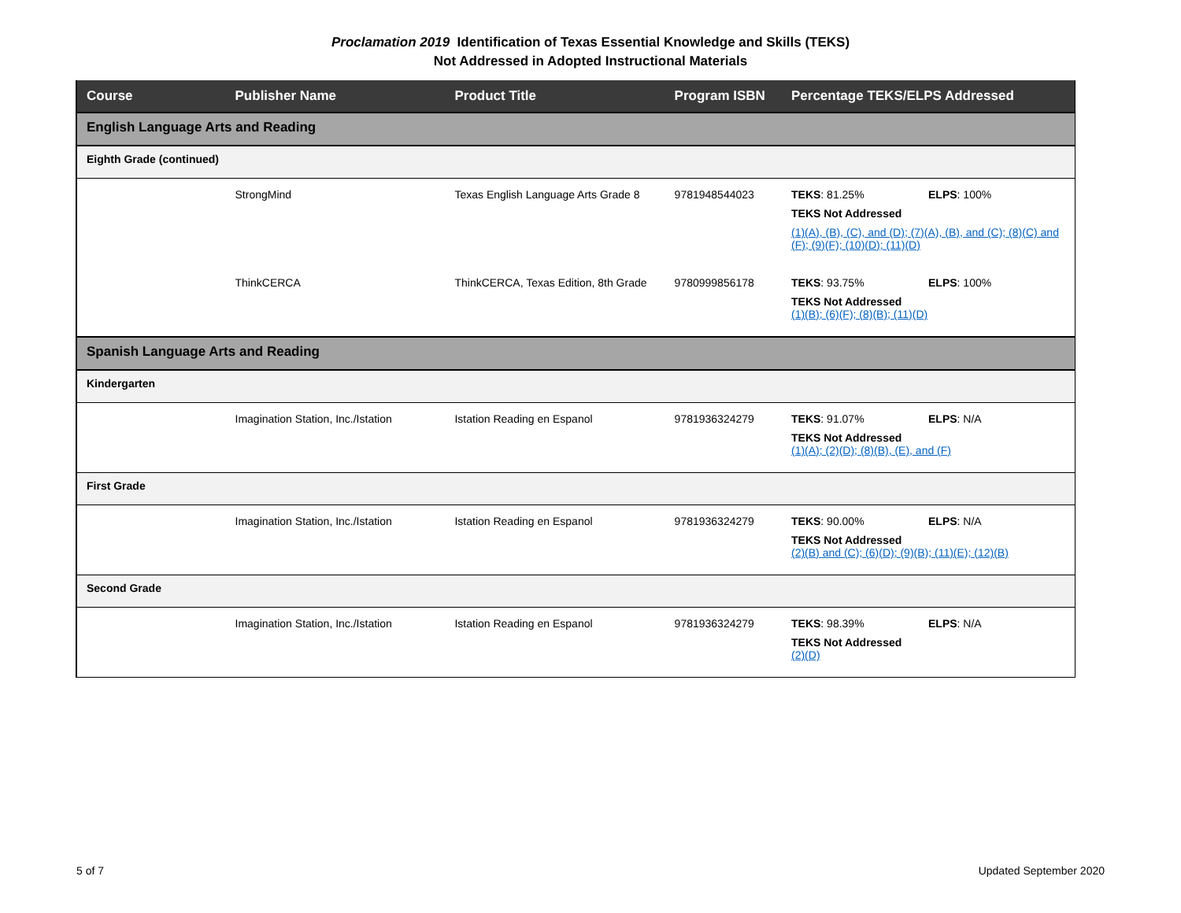Proclamation 2019 Identification of Texas Essential Knowledge and Skills (TEKS)
Not Addressed in Adopted Instructional Materials
| Course | Publisher Name | Product Title | Program ISBN | Percentage TEKS/ELPS Addressed |
| --- | --- | --- | --- | --- |
| English Language Arts and Reading | | | | |
| Eighth Grade (continued) | | | | |
| | StrongMind | Texas English Language Arts Grade 8 | 9781948544023 | TEKS : 81.25% ELPS : 100% TEKS Not Addressed (1)(A), (B), (C), and (D); (7)(A), (B), and (C); (8)(C) and (F); (9)(F); (10)(D); (11)(D) |
| | ThinkCERCA | ThinkCERCA, Texas Edition, 8th Grade | 9780999856178 | TEKS : 93.75% ELPS : 100% TEKS Not Addressed (1)(B); (6)(F); (8)(B); (11)(D) |
| Spanish Language Arts and Reading | | | | |
| Kindergarten | | | | |
| | Imagination Station, Inc./Istation | Istation Reading en Espanol | 9781936324279 | TEKS : 91.07% ELPS : N/A TEKS Not Addressed (1)(A); (2)(D); (8)(B), (E), and (F) |
| First Grade | | | | |
| | Imagination Station, Inc./Istation | Istation Reading en Espanol | 9781936324279 | TEKS : 90.00% ELPS : N/A TEKS Not Addressed (2)(B) and (C); (6)(D); (9)(B); (11)(E); (12)(B) |
| Second Grade | | | | |
| | Imagination Station, Inc./Istation | Istation Reading en Espanol | 9781936324279 | TEKS : 98.39% ELPS : N/A TEKS Not Addressed (2)(D) |
5 of 7 Updated September 2020